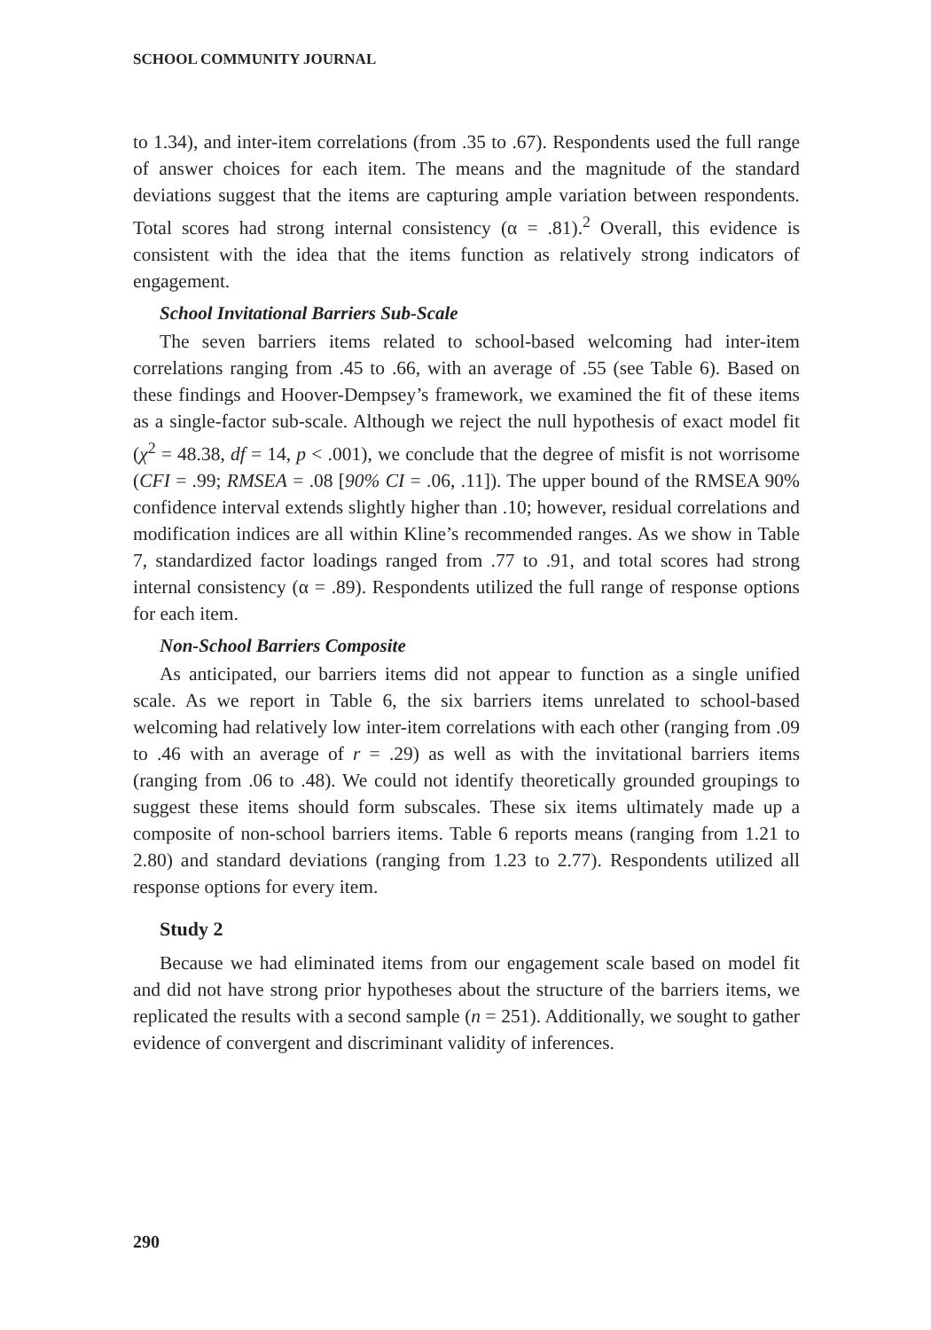SCHOOL COMMUNITY JOURNAL
to 1.34), and inter-item correlations (from .35 to .67). Respondents used the full range of answer choices for each item. The means and the magnitude of the standard deviations suggest that the items are capturing ample variation between respondents. Total scores had strong internal consistency (α = .81).<sup>2</sup> Overall, this evidence is consistent with the idea that the items function as relatively strong indicators of engagement.
School Invitational Barriers Sub-Scale
The seven barriers items related to school-based welcoming had inter-item correlations ranging from .45 to .66, with an average of .55 (see Table 6). Based on these findings and Hoover-Dempsey’s framework, we examined the fit of these items as a single-factor sub-scale. Although we reject the null hypothesis of exact model fit (χ<sup>2</sup> = 48.38, df = 14, p < .001), we conclude that the degree of misfit is not worrisome (CFI = .99; RMSEA = .08 [90% CI = .06, .11]). The upper bound of the RMSEA 90% confidence interval extends slightly higher than .10; however, residual correlations and modification indices are all within Kline’s recommended ranges. As we show in Table 7, standardized factor loadings ranged from .77 to .91, and total scores had strong internal consistency (α = .89). Respondents utilized the full range of response options for each item.
Non-School Barriers Composite
As anticipated, our barriers items did not appear to function as a single unified scale. As we report in Table 6, the six barriers items unrelated to school-based welcoming had relatively low inter-item correlations with each other (ranging from .09 to .46 with an average of r = .29) as well as with the invitational barriers items (ranging from .06 to .48). We could not identify theoretically grounded groupings to suggest these items should form subscales. These six items ultimately made up a composite of non-school barriers items. Table 6 reports means (ranging from 1.21 to 2.80) and standard deviations (ranging from 1.23 to 2.77). Respondents utilized all response options for every item.
Study 2
Because we had eliminated items from our engagement scale based on model fit and did not have strong prior hypotheses about the structure of the barriers items, we replicated the results with a second sample (n = 251). Additionally, we sought to gather evidence of convergent and discriminant validity of inferences.
290